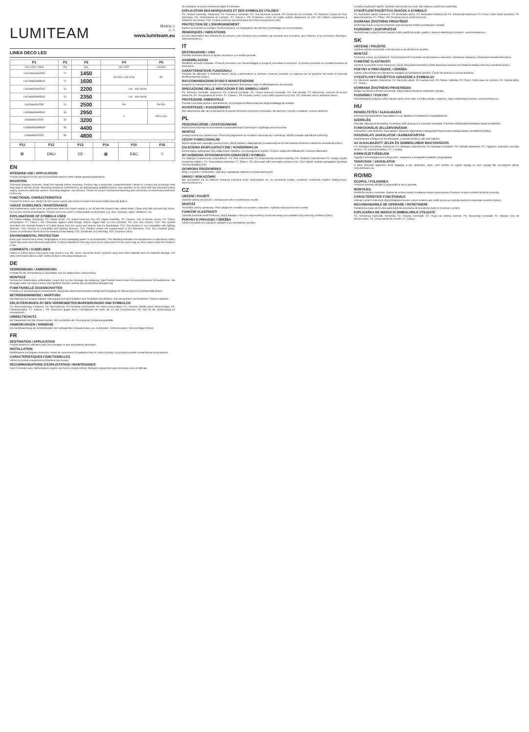LUMITEAM
2018/11-1
⚠ ♲
www.lumiteam.eu
LINEA DECO LED
| P1 | P2 | P3 | P4 | P5 |
| --- | --- | --- | --- | --- |
| 220–240V~ 50Hz | (W) | (lm) | ON / OFF | ≥ 30000x |
| LIN17W840MATSR | 17 | 1450 | 50 000h / ≥30 000h | P6 |
| LIN17W840MPRSR | 17 | 1600 | | |
| LIN23W840MATSR | 23 | 2200 | LIN ...830 3000K | |
| LIN23W840MPRSR | 23 | 2350 | LIN ...840 4000K | |
| LIN23W840STSR | 23 | 2500 | P8 | P9 P10 |
| LIN33W840MPRSR | 33 | 2950 | ⚠ | IP20 0,5m |
| LIN33W840STSR | 33 | 3200 | | |
| LIN58W840MPRSR | 58 | 4400 | | |
| LIN58W840STSR | 58 | 4800 | | |
| P11 | P12 | P13 | P14 | P15 | P16 |
| --- | --- | --- | --- | --- | --- |
| ⊠ | DALI | CE | ▦ | EAC | ♲ |
EN
INTENDED USE / APPLICATION
Product designed for the use in households and for other similar general applications.
MOUNTING
Technical changes reserved. Read the manual before mounting. Product has a protective contact/terminal. Failure to connect the protective lead may lead to electric shock. Mounting should be performed by an appropriately qualified person. Any activities to be done with disconnected power supply. Exercise particular caution. Mounting diagram: see pictures. Check for proper mechanical fastening and connection to electrical power prior to first use.
FUNCTIONAL CHARACTERISTICS
Product for indoor use. [ALD] The DC power supply has inputs to control the level of light intensity (DALI).
USAGE GUIDELINES / MAINTENANCE
Any maintenance work must be performed when the power supply is cut off and the product has cooled down. Clean only with soft and dry cloths. Do not use chemical detergents. Product not to be used in unfavourable environment, e.g. dust, moisture, water, vibrations, etc.
EXPLANATIONS OF SYMBOLS USED
P1: Rated voltage, frequency. P2: Rated power. P3: Rated luminous flux. P4: Rated durability. P5: Caution, risk of electric shock. P6: Colour temperature. P7: Class I. P8: Protection against solid foreign objects bigger than 12 mm provided. P9: Use only indoors. P10: The symbol describes the minimal distance of a light fixture from the spots and objects that it's illuminating. P11: The product is not compatible with lighting dimmers. P12: Product is compatible with lighting dimmers. P13: Product meets the requirements of EU directives. P14: The chopped globe, screen or protective shield must be replaced immediately. P15: Certificate of Conformity. P16: Customs Union.
ENVIRONMENTAL PROTECTION
Keep your environment clean. Segregation of post-packaging waste is recommended. This labelling indicates the requirement to selectively collect waste electronic and electrical equipment. Products labelled in this way must not be disposed of in the same way as other waste under the threat of a fine.
COMMENTS / GUIDELINES
Failure to follow these instructions may result in e.g. fire, burns, electrical shock, physical injury and other material and non-material damage. For more information about LUMI TEAM products visit www.lumiteam.eu.
DE
VERWENDUNG / ANWENDUNG
Produkt für die Verwendung in Haushalten und zur allgemeinen Verwendung.
MONTAGE
Technische Änderungen vorbehalten. Lesen Sie vor der Montage die Anleitung. Das Produkt besitzt einen Schutzstecker/eine Schutzklemme. Die Montage sollte von einer Person durchgeführt werden, welche die erforderliche Befugnis hat.
FUNKTIONELLE EIGENSCHAFTEN
Produkt zur Verwendung im Innenbereich. [ALD] Das Gleichstromnetzteil verfügt über Eingänge für Steuerung von Lichtintensität (DALI).
BETRIEBSHINWEISE / WARTUNG
Die Wartung bei ausgeschalteter Versorgung und nach Erkalten des Produktes durchführen. Nur mit weichen und trockenen Tüchern säubern.
ERLÄUTERUNGEN ZU DEN VERWENDETEN MARKIERUNGEN UND SYMBOLEN
P1: Nennspannung, Frequenz. P2: Nennleistung. P3: Nominal-Leuchtstrahl. P4: Nenn-Lebensdauer. P5: Vorsicht, Gefahr eines Stromschlags. P6: Farbtemperatur. P7: Klasse I. P8: Geschützt gegen feste Fremdkörper mit mehr als 12 mm Durchmesser. P9: Nur für die Verwendung im Innenbereich.
UMWELTSCHUTZ
Auf Sauberkeit und die Umwelt achten. Wir empfehlen die Trennung der Verpackungsabfälle.
ANMERKUNGEN / HINWEISE
Die Nichtbeachtung der Empfehlungen der vorliegenden Hinweise kann u.a. zu Bränden, Verbrennungen, Stromschlägen führen.
FR
DESTINATION / APPLICATION
Produit destiné à l'utilisation dans les ménages et aux destinations générales.
INSTALLATION
Modifications techniques réservées. Avant de commencer l'installation lisez le mode d'emploi. Le produit possède contact/borne de protection.
CARACTERISTIQUES FONCTIONELLES
Utiliser le produit uniquement à l'intérieur des locaux.
RECOMMANDATIONS D'EXPLOITATION / MAINTENANCE
Faire l'entretien avec l'alimentation coupée une fois le produit refroidi. Nettoyer uniquement avec les tissus secs et délicats.
de remplacer la source lumineuse dans le luminaire.
EXPLICATION DES MARQUAGES ET DES SYMBOLES UTILISES
P1: Tension nominale, fréquence. P2: Puissance nominale. P3: Flux lumineux nominal. P4: Durée de vie nominale. P5: Attention, risque de choc électrique. P6: Température de couleurs. P7: Classe I. P8: Protection contre les éclats solides dépassant 12 mm. P9: Utiliser uniquement à l'intérieur des locaux. P13: Produit conforme aux Directives de l'Union Européenne (UE).
PROTECTION DE L'ENVIRONNEMENT
Gardez la propreté et protégez l'environnement. La ségrégation des déchets d'emballage est recommandée.
REMARQUES / INDICATIONS
La non observation des indications du présent code d'emploi peut entraîner par exemple aux incendies, aux brûlures, à la commotion électrique. www.lumiteam.eu.
IT
DESTINAZIONE / USO
Prodotto destinato all'uso in ambito domestico e in ambiti generali.
ASSEMBLAGGIO
Modifiche tecniche riservate. Prima di procedere con l'assemblaggio si prega di consultare le istruzioni. Il prodotto possiede un contatto/morsetto di protezione.
CARATTERISTICHE FUNZIONALI
Prodotto da utilizzare in ambienti interni. [ALD] L'alimentatore a corrente continua possiede un ingresso per la gestione del livello di intensità dell'illuminazione (DALI).
RACCOMANDAZIONI D'USO E MANUTENZIONE
Eseguire la manutenzione solo con l'alimentazione disinserita e dopo il raffreddamento del prodotto.
SPIEGAZIONE DELLE INDICAZIONI E DEI SIMBOLI USATI
P1: Tensione nominale, frequenza. P2: Potenza nominale. P3: Flusso luminoso nominale. P4: Vita stimata. P5: Attenzione, pericolo di scosse elettriche. P6: Temperatura di colore. P7: Classe I. P8: Protetto contro i corpi solidi superiori a 12 mm. P9: Utilizzare solo in ambienti interni.
PROTEZIONE AMBIENTALE
Prenditi cura della pulizia e dell'ambiente. Si consiglia la differenziazione degli imballaggi da smaltire.
AVVERTENZE / SUGGERIMENTI
Non attenendosi alle raccomandazioni di queste istruzioni si possono provocare, ad esempio, incendi, scottature, scosse elettriche.
PL
PRZEZNACZENIE / ZASTOSOWANIE
Wyrób przeznaczony do stosowania w gospodarstwach domowych i ogólnego przeznaczenia.
MONTAŻ
Zmiany techniczne zastrzeżone. Przed przystąpieniem do montażu zapoznaj się z instrukcją. Wyrób posiada styk/zacisk ochronny.
CECHY FUNKCJONALNE
Wyrób użytkować wewnątrz pomieszczeń. [ALD] Zasilacz stałoprądowy posiada wejścia do sterowania poziomem natężenia oświetlenia (DALI).
ZALECENIA EKSPLOATACYJNE / KONSERWACJA
Konserwację wykonywać przy odłączonym zasilaniu i po wystygnięciu wyrobu. Czyścić wyłącznie delikatnymi i suchymi tkaninami.
WYJAŚNIENIA STOSOWANYCH OZNACZEŃ I SYMBOLI
P1: Napięcie znamionowe, częstotliwość. P2: Moc znamionowa. P3: Znamionowy strumień świetlny. P4: Trwałość znamionowa. P5: Uwaga, ryzyko porażenia prądem. P6: Temperatura barwowa. P7: Klasa I. P9: Stosować tylko wewnątrz pomieszczeń. P13: Wyrób spełnia wymagania Dyrektyw Unii Europejskiej (UE).
OCHRONA ŚRODOWISKA
Dbaj o czystość i środowisko. Zalecany segregacja odpadów poopakowaniowych.
UWAGI / WSKAZÓWKI
Nie stosowanie się do zaleceń niniejszej instrukcji może doprowadzić np. do powstania pożaru, poparzeń, porażenia prądem elektrycznym. www.lumiteam.eu.
CZ
URČENÍ / POUŽITÍ
Výrobek určený pro použití v domácnosti nebo k podobnému použití.
MONTÁŽ
Technické změny vyhrazeny. Před zahájením montáže se seznam s návodem. Výrobek má bezpečnostní svorku.
FUNKČNÍ VLASTNOSTI
Výrobek používat uvnitř místností. [ALD] Napájecí zdroj pro stejnosměrný proud má vstupy pro ovládání míry intenzity osvětlení (DALI).
POKYNY K PROVOZU / ÚDRŽBA
Údržbu provádět pro odpojené napájení a po vychladnutí výrobku.
rozsahy uvedených napětí. Výrobek nepoužívat na místě, kde vládnou nepříznivé podmínky.
VYSVĚTLENÍ POUŽITÝCH ZNAČEK A SYMBOLŮ
P1: Nominální napětí, frekvence. P2: Nominální výkon. P3: Nominální světelný tok. P4: Jmenovitá trvanlivost. P5: Pozor, riziko úrazu proudem. P6: Barevná teplota. P7: Třída I. P9: Používat pouze uvnitř místností.
OCHRANA ŽIVOTNÍHO PROSTŘEDÍ
Dodržovat čistotu a životní prostředí. Doporučujeme třídění poobalových odpadů.
POZNÁMKY / DOPORUČENÍ
Nedodržování pokynů tohoto návodu může zapříčinit požár, opaření, úrazení elektrickým proudem. www.lumiteam.eu.
SK
URČENIE / POUŽITIE
Výrobok určený na použitie v domácnosti a na všeobecné použitie.
MONTÁŽ
Technické zmeny sú vyhradené. Pred pristúpením k montáži sa oboznámte s návodom. Výrobok je vybavený ochranným kontaktom/svorkou.
FUNKČNÉ VLASTNOSTI
Výrobok na použitie vnútri miestností. [ALD] Zdroj jednosmerného prúdu disponuje vstupom pre riadenie hladiny intenzity osvetlenia (DALI).
POKYNY K PREVÁDZKE / ÚDRŽBA
Údržbu uskutočňujte pri odpojenom napájaní po vychladnutí výrobku. Čistite len jemnou a suchou tkaninou.
VYSVETLIVKY POUŽITÝCH OZNAČENÍ A SYMBOLOV
P1: Menovité napätie, frekvencia. P2: Menovitý výkon. P3: Lampa LED. P4: Pätica / objímka. P5: Pozor, riziko úrazu el. prúdom. P6: Teplota farby. P7: Trieda I.
OCHRANA ŽIVOTNÉHO PROSTREDIA
Dbajte na čistotu a životné prostredie. Odporúčame triedenie obalového odpadu.
POZNÁMKY / POKYNY
Nedodržiavanie pokynov tohto návodu môže viesť napr. k vzniku požiaru, opareniu, úrazu elektrickým prúdom. www.lumiteam.eu.
HU
RENDELTETÉS / ALKALMAZÁS
A termék háztartásokban használatos és az általános rendeltetésű megvilágításhoz.
SZERELÉS
Műszaki változások fenntartva. A szerelés előtt olvassa el a szerelési útmutatót. A termék védőérintkezővel/kapocsával rendelkezik.
FUNKCIONÁLIS JELLEMVONÁSOK
A terméket csak beltérben használható. [ALD] Az egyenáramú tápegység fényerősség szabályozáshoz rendelkezik (DALI).
HASZNÁLATI JAVASLATOK / KARBANTARTÁS
Karbantartást a kikapcsolt feszültségnél, a termék lehűlése után kell végezni.
AZ ALKALMAZOTT JELEK ÉS SZIMBÓLUMOK MAGYARÁZATA
P1: Névleges feszültség, frekvencia. P2: Névleges teljesítmény. P3: Névleges fényáram. P4: Várható élettartam. P5: Figyelem, áramütés veszélye áll fenn. P6: Színhőmérséklet. P7: I osztály.
KÖRNYEZETVÉDELEM
Ügyeljen a tisztaságra és a környezetre. Javasolt a csomagolási hulladék szegregálása.
TANÁCSOK / JAVASLATOK
A jelen útmutató figyelmen kívül hagyása a tűz, áramütés, égés, testi sérülés és egyéb anyagi és nem anyagi kár veszélyével járhat. www.lumiteam.eu.
RO/MD
SCOPUL / FOLOSIREA
Produsul destinat utilizării în gospodării şi de uz general.
MONTAJUL
Modificări tehnice rezervate. Înainte de a trece pentru instalarea citeşte instrucţiunea. Produsul conţine contact/clemă de protecţie.
CARACTERISTICE FUNCŢIONALE
Utilizaţi numai în interiorul. [ALD] Adaptorul pentru curent continuu are intrări pentru a controla nivelul de intensitate a luminii (DALI).
RECOMANDARILE DE OPERARE / INTRETINERE
Întreţinerea poate să fie efectuată după deconectarea de la puterea după ce produsul s-a răcit.
EXPLICAREA DE MARCII SI SIMBOLURILE UTILIZATE
P1: Tensiunea nominală, frecvenţă. P2: Puterea nominală. P3: Fluxul de lumina nominal. P4: Rezistenţă nominală. P5: Atenţie! Risc de electrocutare. P6: Temperatura de culoare. P7: Clasa I.